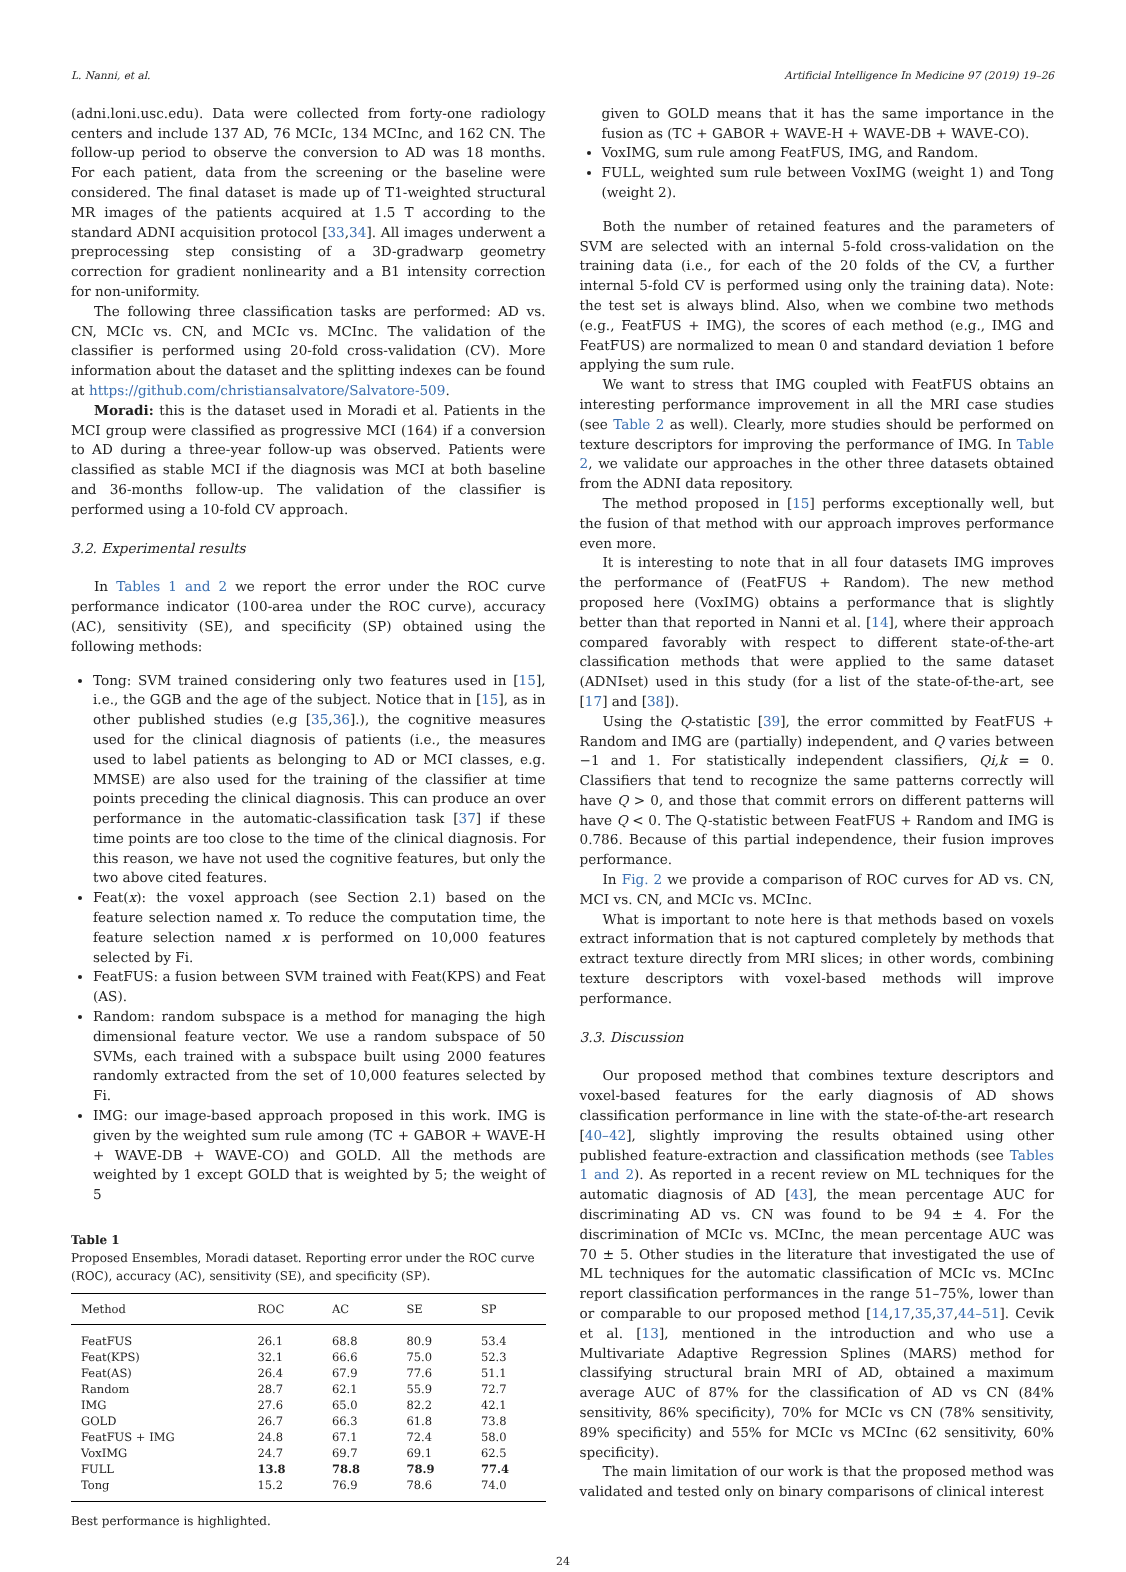L. Nanni, et al. Artificial Intelligence In Medicine 97 (2019) 19–26
(adni.loni.usc.edu). Data were collected from forty-one radiology centers and include 137 AD, 76 MCIc, 134 MCInc, and 162 CN. The follow-up period to observe the conversion to AD was 18 months. For each patient, data from the screening or the baseline were considered. The final dataset is made up of T1-weighted structural MR images of the patients acquired at 1.5 T according to the standard ADNI acquisition protocol [33,34]. All images underwent a preprocessing step consisting of a 3D-gradwarp geometry correction for gradient nonlinearity and a B1 intensity correction for non-uniformity.
The following three classification tasks are performed: AD vs. CN, MCIc vs. CN, and MCIc vs. MCInc. The validation of the classifier is performed using 20-fold cross-validation (CV). More information about the dataset and the splitting indexes can be found at https://github.com/christiansalvatore/Salvatore-509.
Moradi: this is the dataset used in Moradi et al. Patients in the MCI group were classified as progressive MCI (164) if a conversion to AD during a three-year follow-up was observed. Patients were classified as stable MCI if the diagnosis was MCI at both baseline and 36-months follow-up. The validation of the classifier is performed using a 10-fold CV approach.
3.2. Experimental results
In Tables 1 and 2 we report the error under the ROC curve performance indicator (100-area under the ROC curve), accuracy (AC), sensitivity (SE), and specificity (SP) obtained using the following methods:
Tong: SVM trained considering only two features used in [15], i.e., the GGB and the age of the subject. Notice that in [15], as in other published studies (e.g [35,36].), the cognitive measures used for the clinical diagnosis of patients (i.e., the measures used to label patients as belonging to AD or MCI classes, e.g. MMSE) are also used for the training of the classifier at time points preceding the clinical diagnosis. This can produce an over performance in the automatic-classification task [37] if these time points are too close to the time of the clinical diagnosis. For this reason, we have not used the cognitive features, but only the two above cited features.
Feat(x): the voxel approach (see Section 2.1) based on the feature selection named x. To reduce the computation time, the feature selection named x is performed on 10,000 features selected by Fi.
FeatFUS: a fusion between SVM trained with Feat(KPS) and Feat (AS).
Random: random subspace is a method for managing the high dimensional feature vector. We use a random subspace of 50 SVMs, each trained with a subspace built using 2000 features randomly extracted from the set of 10,000 features selected by Fi.
IMG: our image-based approach proposed in this work. IMG is given by the weighted sum rule among (TC + GABOR + WAVE-H + WAVE-DB + WAVE-CO) and GOLD. All the methods are weighted by 1 except GOLD that is weighted by 5; the weight of 5
Table 1
Proposed Ensembles, Moradi dataset. Reporting error under the ROC curve (ROC), accuracy (AC), sensitivity (SE), and specificity (SP).
| Method | ROC | AC | SE | SP |
| --- | --- | --- | --- | --- |
| FeatFUS | 26.1 | 68.8 | 80.9 | 53.4 |
| Feat(KPS) | 32.1 | 66.6 | 75.0 | 52.3 |
| Feat(AS) | 26.4 | 67.9 | 77.6 | 51.1 |
| Random | 28.7 | 62.1 | 55.9 | 72.7 |
| IMG | 27.6 | 65.0 | 82.2 | 42.1 |
| GOLD | 26.7 | 66.3 | 61.8 | 73.8 |
| FeatFUS + IMG | 24.8 | 67.1 | 72.4 | 58.0 |
| VoxIMG | 24.7 | 69.7 | 69.1 | 62.5 |
| FULL | 13.8 | 78.8 | 78.9 | 77.4 |
| Tong | 15.2 | 76.9 | 78.6 | 74.0 |
Best performance is highlighted.
given to GOLD means that it has the same importance in the fusion as (TC + GABOR + WAVE-H + WAVE-DB + WAVE-CO).
VoxIMG, sum rule among FeatFUS, IMG, and Random.
FULL, weighted sum rule between VoxIMG (weight 1) and Tong (weight 2).
Both the number of retained features and the parameters of SVM are selected with an internal 5-fold cross-validation on the training data (i.e., for each of the 20 folds of the CV, a further internal 5-fold CV is performed using only the training data). Note: the test set is always blind. Also, when we combine two methods (e.g., FeatFUS + IMG), the scores of each method (e.g., IMG and FeatFUS) are normalized to mean 0 and standard deviation 1 before applying the sum rule.
We want to stress that IMG coupled with FeatFUS obtains an interesting performance improvement in all the MRI case studies (see Table 2 as well). Clearly, more studies should be performed on texture descriptors for improving the performance of IMG. In Table 2, we validate our approaches in the other three datasets obtained from the ADNI data repository.
The method proposed in [15] performs exceptionally well, but the fusion of that method with our approach improves performance even more.
It is interesting to note that in all four datasets IMG improves the performance of (FeatFUS + Random). The new method proposed here (VoxIMG) obtains a performance that is slightly better than that reported in Nanni et al. [14], where their approach compared favorably with respect to different state-of-the-art classification methods that were applied to the same dataset (ADNIset) used in this study (for a list of the state-of-the-art, see [17] and [38]).
Using the Q-statistic [39], the error committed by FeatFUS + Random and IMG are (partially) independent, and Q varies between −1 and 1. For statistically independent classifiers, Qi,k = 0. Classifiers that tend to recognize the same patterns correctly will have Q > 0, and those that commit errors on different patterns will have Q < 0. The Q-statistic between FeatFUS + Random and IMG is 0.786. Because of this partial independence, their fusion improves performance.
In Fig. 2 we provide a comparison of ROC curves for AD vs. CN, MCI vs. CN, and MCIc vs. MCInc.
What is important to note here is that methods based on voxels extract information that is not captured completely by methods that extract texture directly from MRI slices; in other words, combining texture descriptors with voxel-based methods will improve performance.
3.3. Discussion
Our proposed method that combines texture descriptors and voxel-based features for the early diagnosis of AD shows classification performance in line with the state-of-the-art research [40–42], slightly improving the results obtained using other published feature-extraction and classification methods (see Tables 1 and 2). As reported in a recent review on ML techniques for the automatic diagnosis of AD [43], the mean percentage AUC for discriminating AD vs. CN was found to be 94 ± 4. For the discrimination of MCIc vs. MCInc, the mean percentage AUC was 70 ± 5. Other studies in the literature that investigated the use of ML techniques for the automatic classification of MCIc vs. MCInc report classification performances in the range 51–75%, lower than or comparable to our proposed method [14,17,35,37,44–51]. Cevik et al. [13], mentioned in the introduction and who use a Multivariate Adaptive Regression Splines (MARS) method for classifying structural brain MRI of AD, obtained a maximum average AUC of 87% for the classification of AD vs CN (84% sensitivity, 86% specificity), 70% for MCIc vs CN (78% sensitivity, 89% specificity) and 55% for MCIc vs MCInc (62 sensitivity, 60% specificity).
The main limitation of our work is that the proposed method was validated and tested only on binary comparisons of clinical interest
24